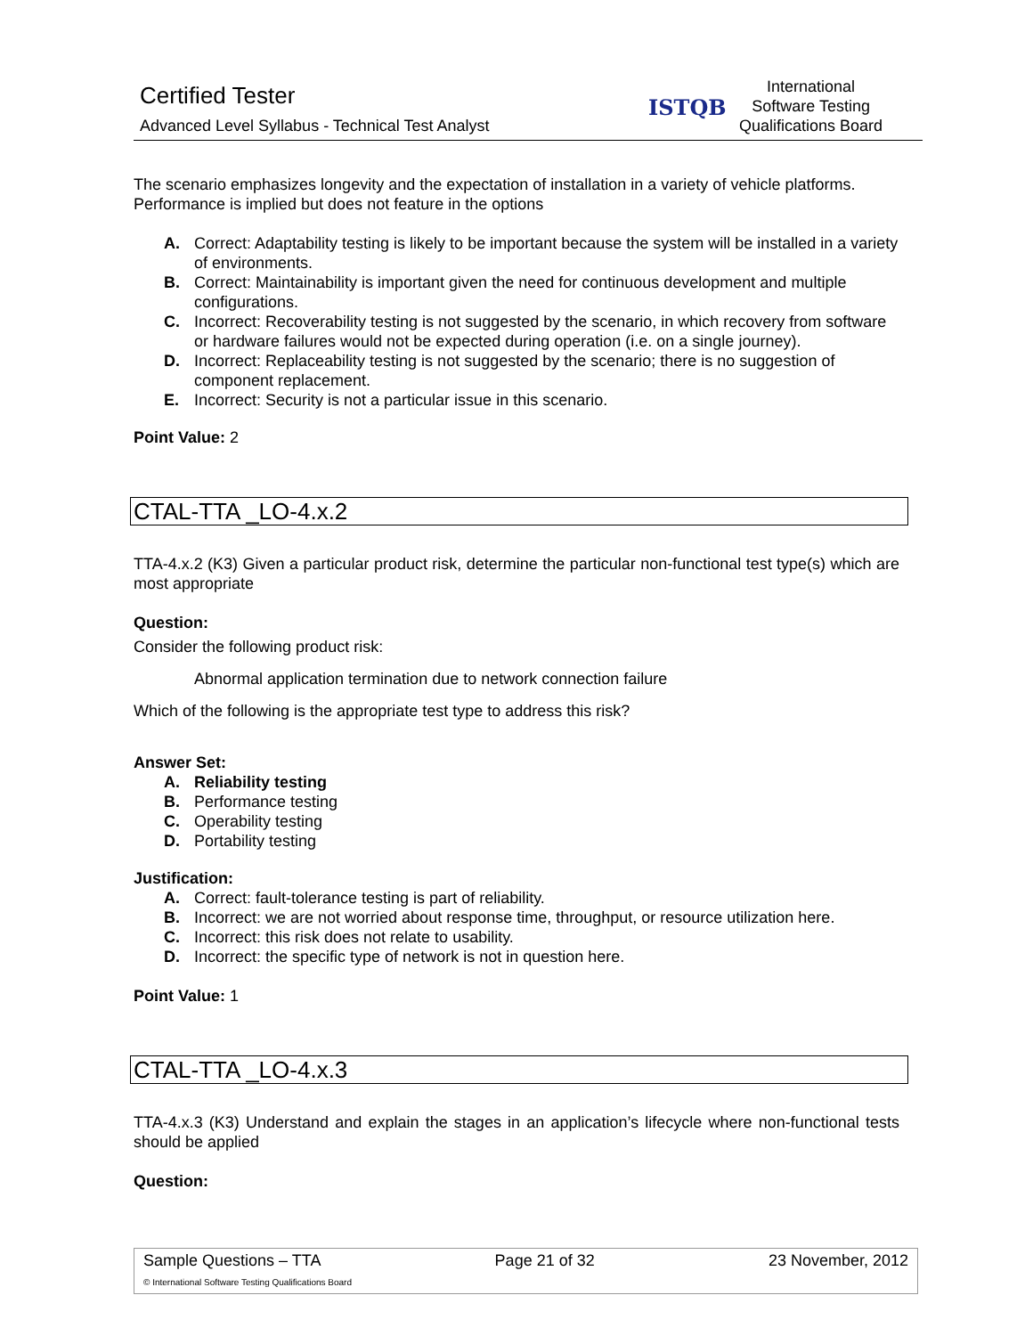Certified Tester
Advanced Level Syllabus - Technical Test Analyst
ISTQB
International
Software Testing
Qualifications Board
The scenario emphasizes longevity and the expectation of installation in a variety of vehicle platforms. Performance is implied but does not feature in the options
A. Correct: Adaptability testing is likely to be important because the system will be installed in a variety of environments.
B. Correct: Maintainability is important given the need for continuous development and multiple configurations.
C. Incorrect: Recoverability testing is not suggested by the scenario, in which recovery from software or hardware failures would not be expected during operation (i.e. on a single journey).
D. Incorrect: Replaceability testing is not suggested by the scenario; there is no suggestion of component replacement.
E. Incorrect: Security is not a particular issue in this scenario.
Point Value: 2
CTAL-TTA _LO-4.x.2
TTA-4.x.2 (K3) Given a particular product risk, determine the particular non-functional test type(s) which are most appropriate
Question:
Consider the following product risk:
Abnormal application termination due to network connection failure
Which of the following is the appropriate test type to address this risk?
Answer Set:
A. Reliability testing
B. Performance testing
C. Operability testing
D. Portability testing
Justification:
A. Correct: fault-tolerance testing is part of reliability.
B. Incorrect: we are not worried about response time, throughput, or resource utilization here.
C. Incorrect: this risk does not relate to usability.
D. Incorrect: the specific type of network is not in question here.
Point Value: 1
CTAL-TTA _LO-4.x.3
TTA-4.x.3 (K3) Understand and explain the stages in an application’s lifecycle where non-functional tests should be applied
Question:
Sample Questions – TTA Page 21 of 32 23 November, 2012
© International Software Testing Qualifications Board